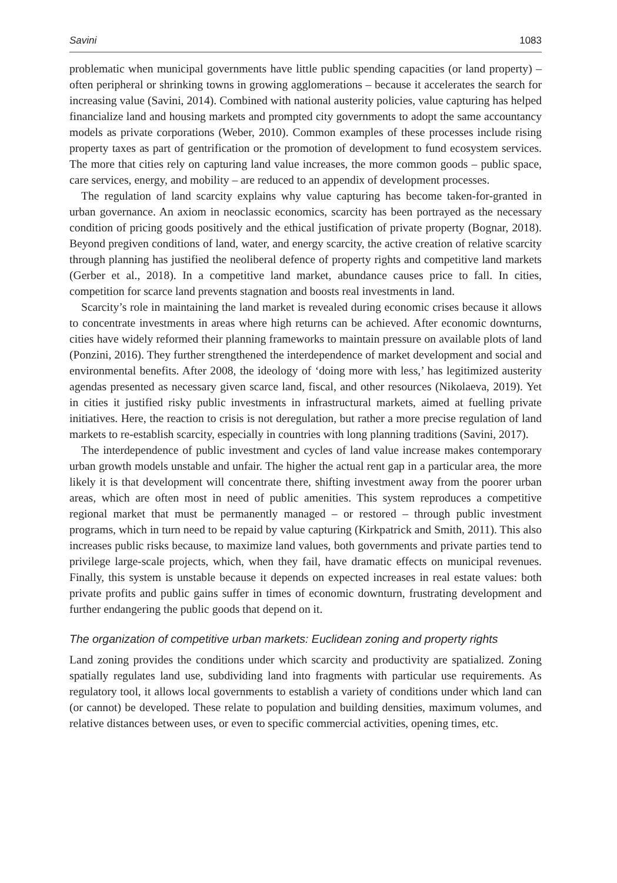Savini 1083
problematic when municipal governments have little public spending capacities (or land property) – often peripheral or shrinking towns in growing agglomerations – because it accelerates the search for increasing value (Savini, 2014). Combined with national austerity policies, value capturing has helped financialize land and housing markets and prompted city governments to adopt the same accountancy models as private corporations (Weber, 2010). Common examples of these processes include rising property taxes as part of gentrification or the promotion of development to fund ecosystem services. The more that cities rely on capturing land value increases, the more common goods – public space, care services, energy, and mobility – are reduced to an appendix of development processes.
The regulation of land scarcity explains why value capturing has become taken-for-granted in urban governance. An axiom in neoclassic economics, scarcity has been portrayed as the necessary condition of pricing goods positively and the ethical justification of private property (Bognar, 2018). Beyond pregiven conditions of land, water, and energy scarcity, the active creation of relative scarcity through planning has justified the neoliberal defence of property rights and competitive land markets (Gerber et al., 2018). In a competitive land market, abundance causes price to fall. In cities, competition for scarce land prevents stagnation and boosts real investments in land.
Scarcity’s role in maintaining the land market is revealed during economic crises because it allows to concentrate investments in areas where high returns can be achieved. After economic downturns, cities have widely reformed their planning frameworks to maintain pressure on available plots of land (Ponzini, 2016). They further strengthened the interdependence of market development and social and environmental benefits. After 2008, the ideology of ‘doing more with less,’ has legitimized austerity agendas presented as necessary given scarce land, fiscal, and other resources (Nikolaeva, 2019). Yet in cities it justified risky public investments in infrastructural markets, aimed at fuelling private initiatives. Here, the reaction to crisis is not deregulation, but rather a more precise regulation of land markets to re-establish scarcity, especially in countries with long planning traditions (Savini, 2017).
The interdependence of public investment and cycles of land value increase makes contemporary urban growth models unstable and unfair. The higher the actual rent gap in a particular area, the more likely it is that development will concentrate there, shifting investment away from the poorer urban areas, which are often most in need of public amenities. This system reproduces a competitive regional market that must be permanently managed – or restored – through public investment programs, which in turn need to be repaid by value capturing (Kirkpatrick and Smith, 2011). This also increases public risks because, to maximize land values, both governments and private parties tend to privilege large-scale projects, which, when they fail, have dramatic effects on municipal revenues. Finally, this system is unstable because it depends on expected increases in real estate values: both private profits and public gains suffer in times of economic downturn, frustrating development and further endangering the public goods that depend on it.
The organization of competitive urban markets: Euclidean zoning and property rights
Land zoning provides the conditions under which scarcity and productivity are spatialized. Zoning spatially regulates land use, subdividing land into fragments with particular use requirements. As regulatory tool, it allows local governments to establish a variety of conditions under which land can (or cannot) be developed. These relate to population and building densities, maximum volumes, and relative distances between uses, or even to specific commercial activities, opening times, etc.